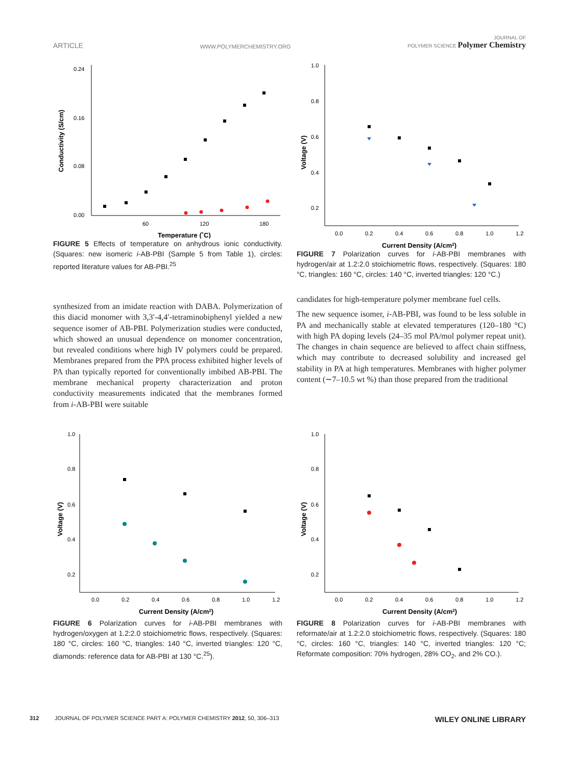ARTICLE WWW.POLYMERCHEMISTRY.ORG JOURNAL OF
POLYMER SCIENCE Polymer Chemistry
0.24
0.16
0.08
0.00
60
120
180
Temperature (˚C)
Conductivity (S/cm)
FIGURE 5 Effects of temperature on anhydrous ionic conductivity. (Squares: new isomeric i-AB-PBI (Sample 5 from Table 1), circles: reported literature values for AB-PBI.<sup>25</sup>
1.0
0.8
0.6
0.4
0.2
0.0
0.2
0.4
0.6
0.8
1.0
1.2
Current Density (A/cm2)
Voltage (V)
FIGURE 7 Polarization curves for i-AB-PBI membranes with hydrogen/air at 1.2:2.0 stoichiometric flows, respectively. (Squares: 180 °C, triangles: 160 °C, circles: 140 °C, inverted triangles: 120 °C.)
synthesized from an imidate reaction with DABA. Polymerization of this diacid monomer with 3,3′-4,4′-tetraminobiphenyl yielded a new sequence isomer of AB-PBI. Polymerization studies were conducted, which showed an unusual dependence on monomer concentration, but revealed conditions where high IV polymers could be prepared. Membranes prepared from the PPA process exhibited higher levels of PA than typically reported for conventionally imbibed AB-PBI. The membrane mechanical property characterization and proton conductivity measurements indicated that the membranes formed from i-AB-PBI were suitable
candidates for high-temperature polymer membrane fuel cells.
The new sequence isomer, i-AB-PBI, was found to be less soluble in PA and mechanically stable at elevated temperatures (120–180 °C) with high PA doping levels (24–35 mol PA/mol polymer repeat unit). The changes in chain sequence are believed to affect chain stiffness, which may contribute to decreased solubility and increased gel stability in PA at high temperatures. Membranes with higher polymer content (∼7–10.5 wt %) than those prepared from the traditional
1.0
0.8
0.6
0.4
0.2
0.0
0.2
0.4
0.6
0.8
1.0
1.2
Current Density (A/cm2)
Voltage (V)
FIGURE 6 Polarization curves for i-AB-PBI membranes with hydrogen/oxygen at 1.2:2.0 stoichiometric flows, respectively. (Squares: 180 °C, circles: 160 °C, triangles: 140 °C, inverted triangles: 120 °C, diamonds: reference data for AB-PBI at 130 °C.<sup>25</sup>).
1.0
0.8
0.6
0.4
0.2
0.0
0.2
0.4
0.6
0.8
1.0
1.2
Current Density (A/cm2)
Voltage (V)
FIGURE 8 Polarization curves for i-AB-PBI membranes with reformate/air at 1.2:2.0 stoichiometric flows, respectively. (Squares: 180 °C, circles: 160 °C, triangles: 140 °C, inverted triangles: 120 °C; Reformate composition: 70% hydrogen, 28% CO<sub>2</sub>, and 2% CO.).
312 JOURNAL OF POLYMER SCIENCE PART A: POLYMER CHEMISTRY 2012, 50, 306–313 WILEY ONLINE LIBRARY